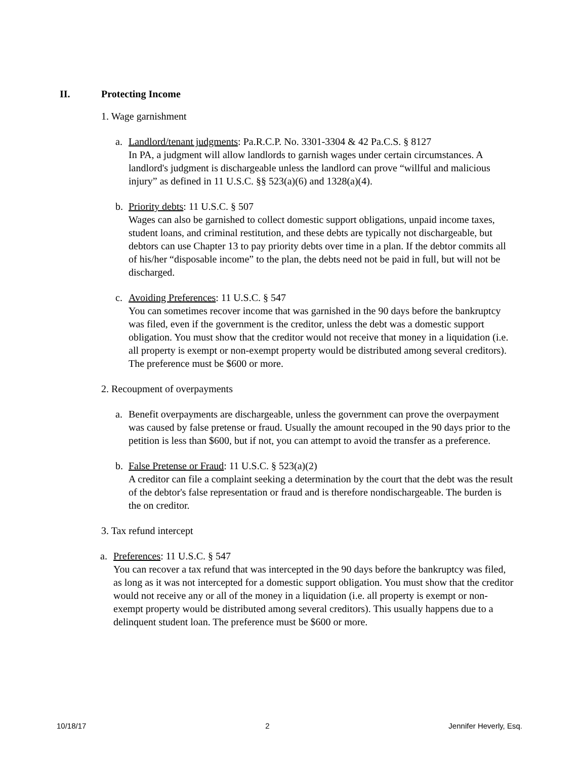II. Protecting Income
1. Wage garnishment
a. Landlord/tenant judgments: Pa.R.C.P. No. 3301-3304 & 42 Pa.C.S. § 8127
In PA, a judgment will allow landlords to garnish wages under certain circumstances. A landlord's judgment is dischargeable unless the landlord can prove “willful and malicious injury” as defined in 11 U.S.C. §§ 523(a)(6) and 1328(a)(4).
b. Priority debts: 11 U.S.C. § 507
Wages can also be garnished to collect domestic support obligations, unpaid income taxes, student loans, and criminal restitution, and these debts are typically not dischargeable, but debtors can use Chapter 13 to pay priority debts over time in a plan. If the debtor commits all of his/her “disposable income” to the plan, the debts need not be paid in full, but will not be discharged.
c. Avoiding Preferences: 11 U.S.C. § 547
You can sometimes recover income that was garnished in the 90 days before the bankruptcy was filed, even if the government is the creditor, unless the debt was a domestic support obligation. You must show that the creditor would not receive that money in a liquidation (i.e. all property is exempt or non-exempt property would be distributed among several creditors). The preference must be $600 or more.
2. Recoupment of overpayments
a. Benefit overpayments are dischargeable, unless the government can prove the overpayment was caused by false pretense or fraud. Usually the amount recouped in the 90 days prior to the petition is less than $600, but if not, you can attempt to avoid the transfer as a preference.
b. False Pretense or Fraud: 11 U.S.C. § 523(a)(2)
A creditor can file a complaint seeking a determination by the court that the debt was the result of the debtor's false representation or fraud and is therefore nondischargeable. The burden is the on creditor.
3. Tax refund intercept
a. Preferences: 11 U.S.C. § 547
You can recover a tax refund that was intercepted in the 90 days before the bankruptcy was filed, as long as it was not intercepted for a domestic support obligation. You must show that the creditor would not receive any or all of the money in a liquidation (i.e. all property is exempt or non-exempt property would be distributed among several creditors). This usually happens due to a delinquent student loan. The preference must be $600 or more.
10/18/17 2 Jennifer Heverly, Esq.